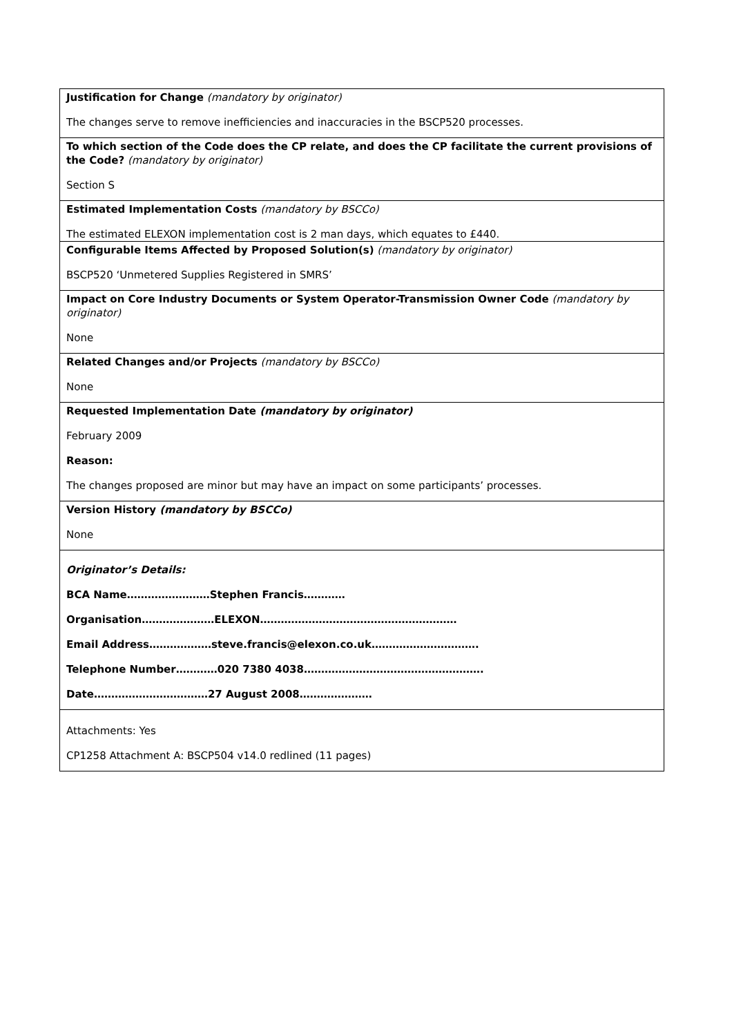| Justification for Change (mandatory by originator) The changes serve to remove inefficiencies and inaccuracies in the BSCP520 processes. |
| To which section of the Code does the CP relate, and does the CP facilitate the current provisions of the Code? (mandatory by originator) Section S |
| Estimated Implementation Costs (mandatory by BSCCo) The estimated ELEXON implementation cost is 2 man days, which equates to £440. |
| Configurable Items Affected by Proposed Solution(s) (mandatory by originator) BSCP520 ‘Unmetered Supplies Registered in SMRS’ |
| Impact on Core Industry Documents or System Operator-Transmission Owner Code (mandatory by originator) None |
| Related Changes and/or Projects (mandatory by BSCCo) None |
| Requested Implementation Date (mandatory by originator) February 2009 Reason: The changes proposed are minor but may have an impact on some participants’ processes. |
| Version History (mandatory by BSCCo) None |
| Originator’s Details: BCA Name……………………Stephen Francis………… Organisation…………………ELEXON………………………………………………… Email Address………………steve.francis@elexon.co.uk…………………………. Telephone Number…………020 7380 4038……………………………………………. Date……………………………27 August 2008………………… |
| Attachments: Yes CP1258 Attachment A: BSCP504 v14.0 redlined (11 pages) |